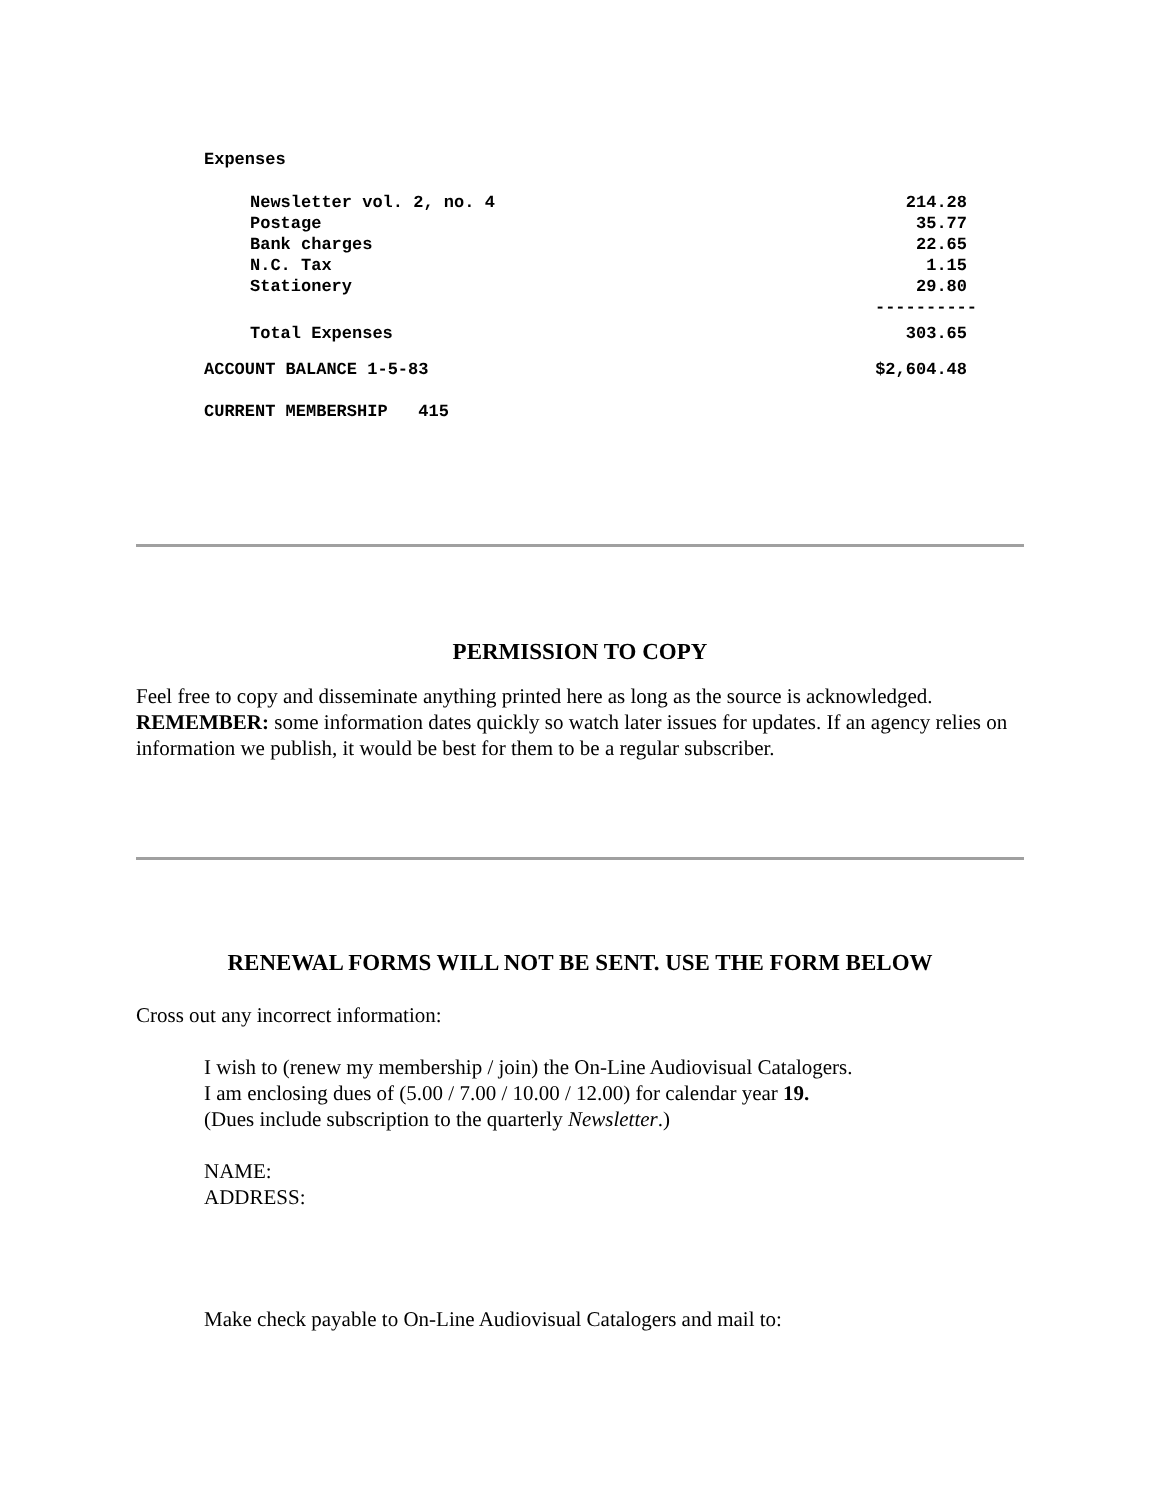Expenses
| Newsletter vol. 2, no. 4 | 214.28 |
| Postage | 35.77 |
| Bank charges | 22.65 |
| N.C. Tax | 1.15 |
| Stationery | 29.80 |
| | ---------- |
| Total Expenses | 303.65 |
| ACCOUNT BALANCE 1-5-83 | $2,604.48 |
| CURRENT MEMBERSHIP 415 | |
PERMISSION TO COPY
Feel free to copy and disseminate anything printed here as long as the source is acknowledged. REMEMBER: some information dates quickly so watch later issues for updates. If an agency relies on information we publish, it would be best for them to be a regular subscriber.
RENEWAL FORMS WILL NOT BE SENT. USE THE FORM BELOW
Cross out any incorrect information:
I wish to (renew my membership / join) the On-Line Audiovisual Catalogers.
I am enclosing dues of (5.00 / 7.00 / 10.00 / 12.00) for calendar year 19.
(Dues include subscription to the quarterly Newsletter.)
NAME:
ADDRESS:
Make check payable to On-Line Audiovisual Catalogers and mail to: